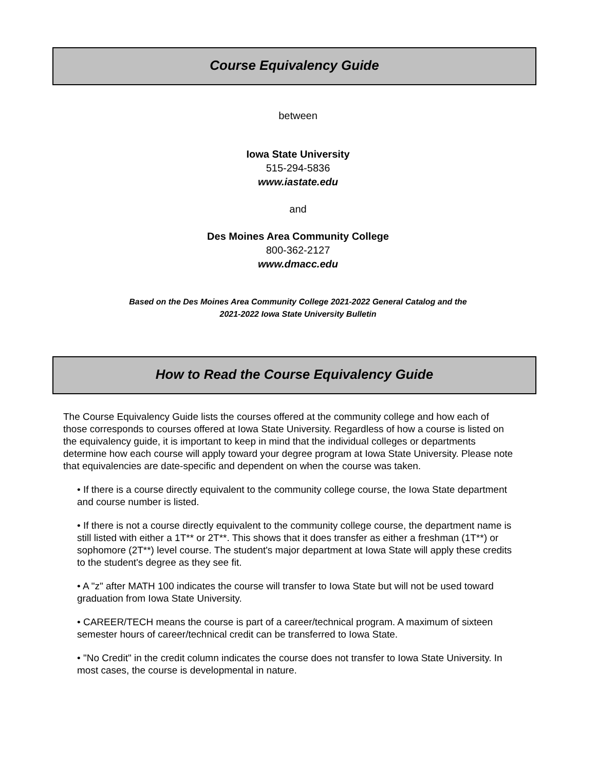Course Equivalency Guide
between
Iowa State University
515-294-5836
www.iastate.edu
and
Des Moines Area Community College
800-362-2127
www.dmacc.edu
Based on the Des Moines Area Community College 2021-2022 General Catalog and the
2021-2022 Iowa State University Bulletin
How to Read the Course Equivalency Guide
The Course Equivalency Guide lists the courses offered at the community college and how each of those corresponds to courses offered at Iowa State University. Regardless of how a course is listed on the equivalency guide, it is important to keep in mind that the individual colleges or departments determine how each course will apply toward your degree program at Iowa State University. Please note that equivalencies are date-specific and dependent on when the course was taken.
• If there is a course directly equivalent to the community college course, the Iowa State department and course number is listed.
• If there is not a course directly equivalent to the community college course, the department name is still listed with either a 1T** or 2T**. This shows that it does transfer as either a freshman (1T**) or sophomore (2T**) level course. The student's major department at Iowa State will apply these credits to the student's degree as they see fit.
• A "z" after MATH 100 indicates the course will transfer to Iowa State but will not be used toward graduation from Iowa State University.
• CAREER/TECH means the course is part of a career/technical program. A maximum of sixteen semester hours of career/technical credit can be transferred to Iowa State.
• "No Credit" in the credit column indicates the course does not transfer to Iowa State University. In most cases, the course is developmental in nature.